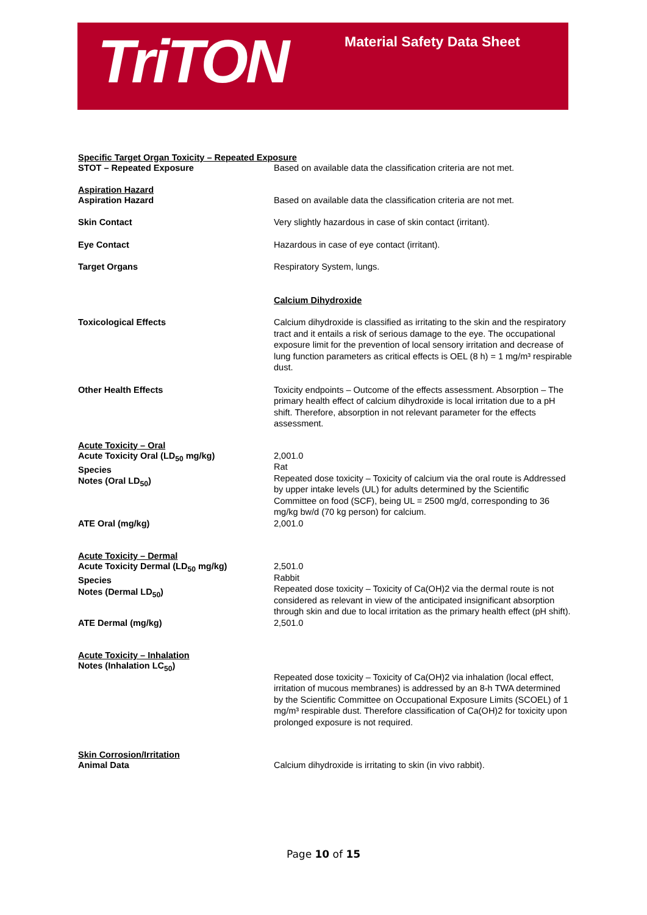TriTON Material Safety Data Sheet
Specific Target Organ Toxicity – Repeated Exposure
STOT – Repeated Exposure Based on available data the classification criteria are not met.
Aspiration Hazard
Aspiration Hazard Based on available data the classification criteria are not met.
Skin Contact Very slightly hazardous in case of skin contact (irritant).
Eye Contact Hazardous in case of eye contact (irritant).
Target Organs Respiratory System, lungs.
Calcium Dihydroxide
Toxicological Effects Calcium dihydroxide is classified as irritating to the skin and the respiratory tract and it entails a risk of serious damage to the eye. The occupational exposure limit for the prevention of local sensory irritation and decrease of lung function parameters as critical effects is OEL (8 h) = 1 mg/m³ respirable dust.
Other Health Effects Toxicity endpoints – Outcome of the effects assessment. Absorption – The primary health effect of calcium dihydroxide is local irritation due to a pH shift. Therefore, absorption in not relevant parameter for the effects assessment.
Acute Toxicity – Oral
Acute Toxicity Oral (LD<sub>50</sub> mg/kg)
Species
Notes (Oral LD<sub>50</sub>)
2,001.0
Rat
Repeated dose toxicity – Toxicity of calcium via the oral route is Addressed by upper intake levels (UL) for adults determined by the Scientific Committee on food (SCF), being UL = 2500 mg/d, corresponding to 36 mg/kg bw/d (70 kg person) for calcium.
ATE Oral (mg/kg) 2,001.0
Acute Toxicity – Dermal
Acute Toxicity Dermal (LD<sub>50</sub> mg/kg)
Species
Notes (Dermal LD<sub>50</sub>)
2,501.0
Rabbit
Repeated dose toxicity – Toxicity of Ca(OH)2 via the dermal route is not considered as relevant in view of the anticipated insignificant absorption through skin and due to local irritation as the primary health effect (pH shift).
ATE Dermal (mg/kg) 2,501.0
Acute Toxicity – Inhalation
Notes (Inhalation LC<sub>50</sub>)
Repeated dose toxicity – Toxicity of Ca(OH)2 via inhalation (local effect, irritation of mucous membranes) is addressed by an 8-h TWA determined by the Scientific Committee on Occupational Exposure Limits (SCOEL) of 1 mg/m³ respirable dust. Therefore classification of Ca(OH)2 for toxicity upon prolonged exposure is not required.
Skin Corrosion/Irritation
Animal Data Calcium dihydroxide is irritating to skin (in vivo rabbit).
Page 10 of 15